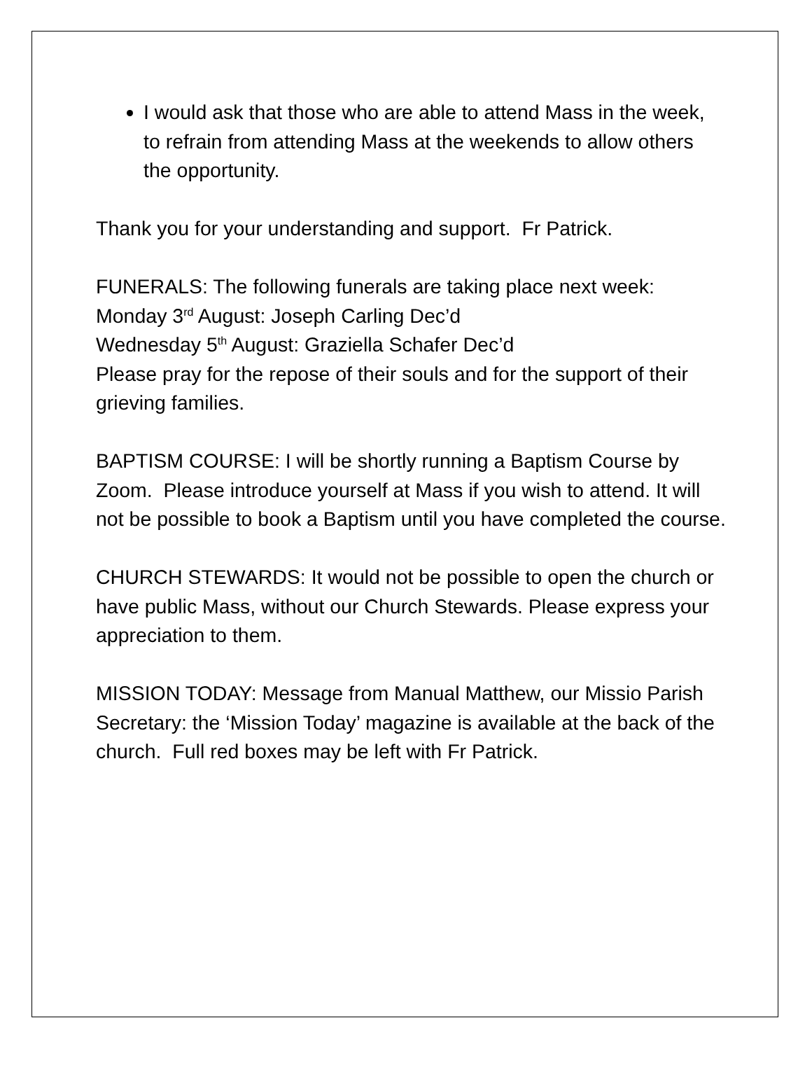I would ask that those who are able to attend Mass in the week, to refrain from attending Mass at the weekends to allow others the opportunity.
Thank you for your understanding and support. Fr Patrick.
FUNERALS: The following funerals are taking place next week:
Monday 3<sup>rd</sup> August: Joseph Carling Dec’d
Wednesday 5<sup>th</sup> August: Graziella Schafer Dec’d
Please pray for the repose of their souls and for the support of their grieving families.
BAPTISM COURSE: I will be shortly running a Baptism Course by Zoom. Please introduce yourself at Mass if you wish to attend. It will not be possible to book a Baptism until you have completed the course.
CHURCH STEWARDS: It would not be possible to open the church or have public Mass, without our Church Stewards. Please express your appreciation to them.
MISSION TODAY: Message from Manual Matthew, our Missio Parish Secretary: the ‘Mission Today’ magazine is available at the back of the church. Full red boxes may be left with Fr Patrick.